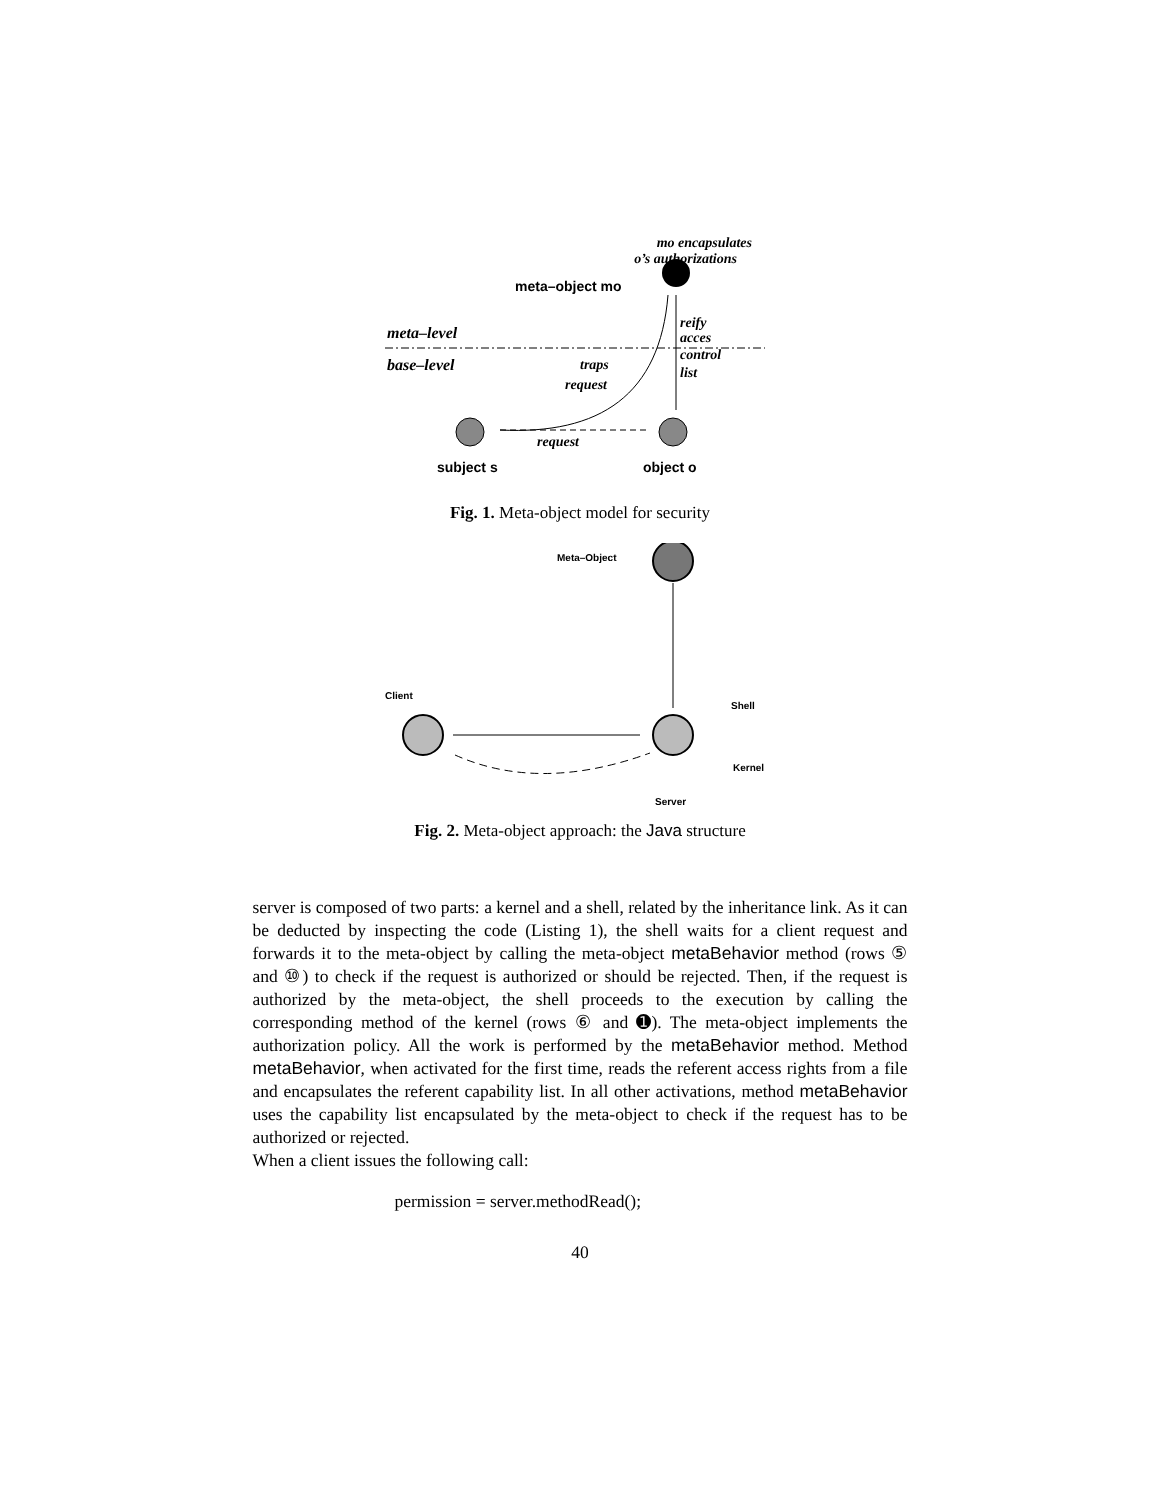mo encapsulates
o’s authorizations
meta–object mo
meta–level
base–level
reify
acces
control
list
traps
request
request
subject s
object o
Fig. 1. Meta-object model for security
Meta–Object
Client
Shell
Kernel
Server
Fig. 2. Meta-object approach: the Java structure
server is composed of two parts: a kernel and a shell, related by the inheritance link. As it can be deducted by inspecting the code (Listing 1), the shell waits for a client request and forwards it to the meta-object by calling the meta-object metaBehavior method (rows ⑤ and ⑩) to check if the request is authorized or should be rejected. Then, if the request is authorized by the meta-object, the shell proceeds to the execution by calling the corresponding method of the kernel (rows ⑥ and ➊). The meta-object implements the authorization policy. All the work is performed by the metaBehavior method. Method metaBehavior, when activated for the first time, reads the referent access rights from a file and encapsulates the referent capability list. In all other activations, method metaBehavior uses the capability list encapsulated by the meta-object to check if the request has to be authorized or rejected.
When a client issues the following call:
permission = server.methodRead();
40